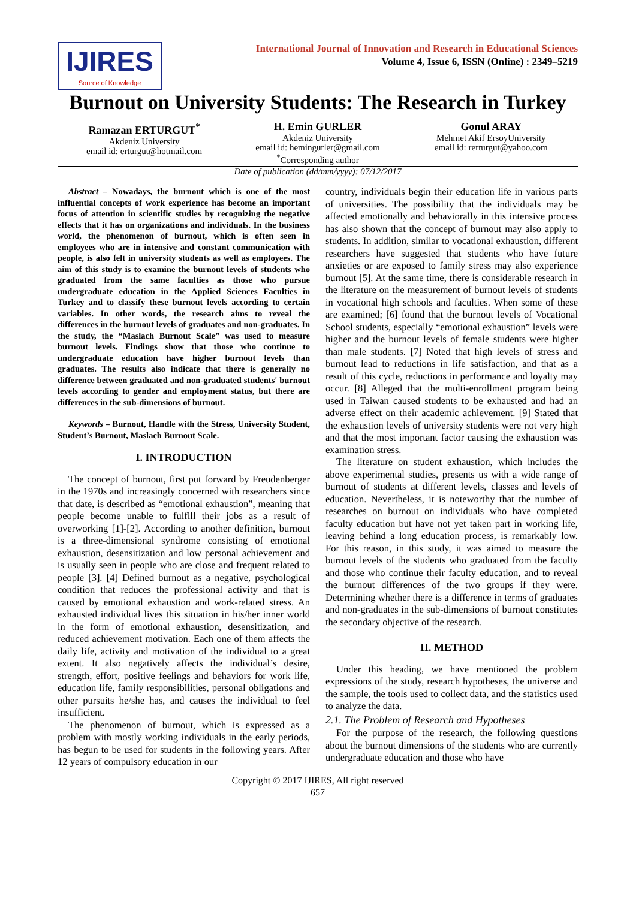IJIRES
Source of Knowledge
International Journal of Innovation and Research in Educational Sciences
Volume 4, Issue 6, ISSN (Online) : 2349–5219
Burnout on University Students: The Research in Turkey
Ramazan ERTURGUT<sup>*</sup>
Akdeniz University
email id: erturgut@hotmail.com
H. Emin GURLER
Akdeniz University
email id: hemingurler@gmail.com
<sup>*</sup> Corresponding author
Gonul ARAY
Mehmet Akif ErsoyUniversity
email id: rerturgut@yahoo.com
Date of publication (dd/mm/yyyy): 07/12/2017
Abstract – Nowadays, the burnout which is one of the most influential concepts of work experience has become an important focus of attention in scientific studies by recognizing the negative effects that it has on organizations and individuals. In the business world, the phenomenon of burnout, which is often seen in employees who are in intensive and constant communication with people, is also felt in university students as well as employees. The aim of this study is to examine the burnout levels of students who graduated from the same faculties as those who pursue undergraduate education in the Applied Sciences Faculties in Turkey and to classify these burnout levels according to certain variables. In other words, the research aims to reveal the differences in the burnout levels of graduates and non-graduates. In the study, the “Maslach Burnout Scale” was used to measure burnout levels. Findings show that those who continue to undergraduate education have higher burnout levels than graduates. The results also indicate that there is generally no difference between graduated and non-graduated students' burnout levels according to gender and employment status, but there are differences in the sub-dimensions of burnout.
Keywords – Burnout, Handle with the Stress, University Student, Student’s Burnout, Maslach Burnout Scale.
I. INTRODUCTION
The concept of burnout, first put forward by Freudenberger in the 1970s and increasingly concerned with researchers since that date, is described as “emotional exhaustion”, meaning that people become unable to fulfill their jobs as a result of overworking [1]-[2]. According to another definition, burnout is a three-dimensional syndrome consisting of emotional exhaustion, desensitization and low personal achievement and is usually seen in people who are close and frequent related to people [3]. [4] Defined burnout as a negative, psychological condition that reduces the professional activity and that is caused by emotional exhaustion and work-related stress. An exhausted individual lives this situation in his/her inner world in the form of emotional exhaustion, desensitization, and reduced achievement motivation. Each one of them affects the daily life, activity and motivation of the individual to a great extent. It also negatively affects the individual’s desire, strength, effort, positive feelings and behaviors for work life, education life, family responsibilities, personal obligations and other pursuits he/she has, and causes the individual to feel insufficient.
The phenomenon of burnout, which is expressed as a problem with mostly working individuals in the early periods, has begun to be used for students in the following years. After 12 years of compulsory education in our
country, individuals begin their education life in various parts of universities. The possibility that the individuals may be affected emotionally and behaviorally in this intensive process has also shown that the concept of burnout may also apply to students. In addition, similar to vocational exhaustion, different researchers have suggested that students who have future anxieties or are exposed to family stress may also experience burnout [5]. At the same time, there is considerable research in the literature on the measurement of burnout levels of students in vocational high schools and faculties. When some of these are examined; [6] found that the burnout levels of Vocational School students, especially “emotional exhaustion” levels were higher and the burnout levels of female students were higher than male students. [7] Noted that high levels of stress and burnout lead to reductions in life satisfaction, and that as a result of this cycle, reductions in performance and loyalty may occur. [8] Alleged that the multi-enrollment program being used in Taiwan caused students to be exhausted and had an adverse effect on their academic achievement. [9] Stated that the exhaustion levels of university students were not very high and that the most important factor causing the exhaustion was examination stress.
The literature on student exhaustion, which includes the above experimental studies, presents us with a wide range of burnout of students at different levels, classes and levels of education. Nevertheless, it is noteworthy that the number of researches on burnout on individuals who have completed faculty education but have not yet taken part in working life, leaving behind a long education process, is remarkably low. For this reason, in this study, it was aimed to measure the burnout levels of the students who graduated from the faculty and those who continue their faculty education, and to reveal the burnout differences of the two groups if they were. Determining whether there is a difference in terms of graduates and non-graduates in the sub-dimensions of burnout constitutes the secondary objective of the research.
II. METHOD
Under this heading, we have mentioned the problem expressions of the study, research hypotheses, the universe and the sample, the tools used to collect data, and the statistics used to analyze the data.
2.1. The Problem of Research and Hypotheses
For the purpose of the research, the following questions about the burnout dimensions of the students who are currently undergraduate education and those who have
Copyright © 2017 IJIRES, All right reserved
657